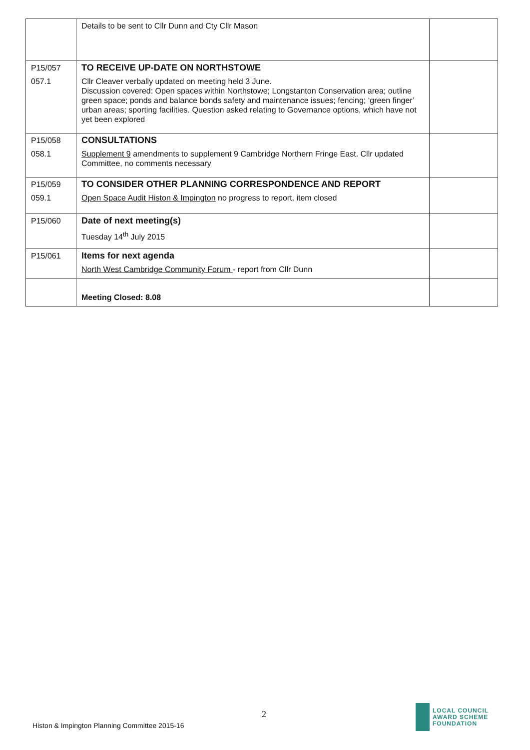| | Details to be sent to Cllr Dunn and Cty Cllr Mason | |
| P15/057 | TO RECEIVE UP-DATE ON NORTHSTOWE | |
| 057.1 | Cllr Cleaver verbally updated on meeting held 3 June. Discussion covered: Open spaces within Northstowe; Longstanton Conservation area; outline green space; ponds and balance bonds safety and maintenance issues; fencing; ‘green finger’ urban areas; sporting facilities. Question asked relating to Governance options, which have not yet been explored | |
| P15/058 | CONSULTATIONS | |
| 058.1 | Supplement 9 amendments to supplement 9 Cambridge Northern Fringe East. Cllr updated Committee, no comments necessary | |
| P15/059 | TO CONSIDER OTHER PLANNING CORRESPONDENCE AND REPORT | |
| 059.1 | Open Space Audit Histon & Impington no progress to report, item closed | |
| P15/060 | Date of next meeting(s) | |
| | Tuesday 14<sup>th</sup> July 2015 | |
| P15/061 | Items for next agenda | |
| | North West Cambridge Community Forum - report from Cllr Dunn | |
| | Meeting Closed: 8.08 | |
2
Histon & Impington Planning Committee 2015-16
LOCAL COUNCIL
AWARD SCHEME
FOUNDATION